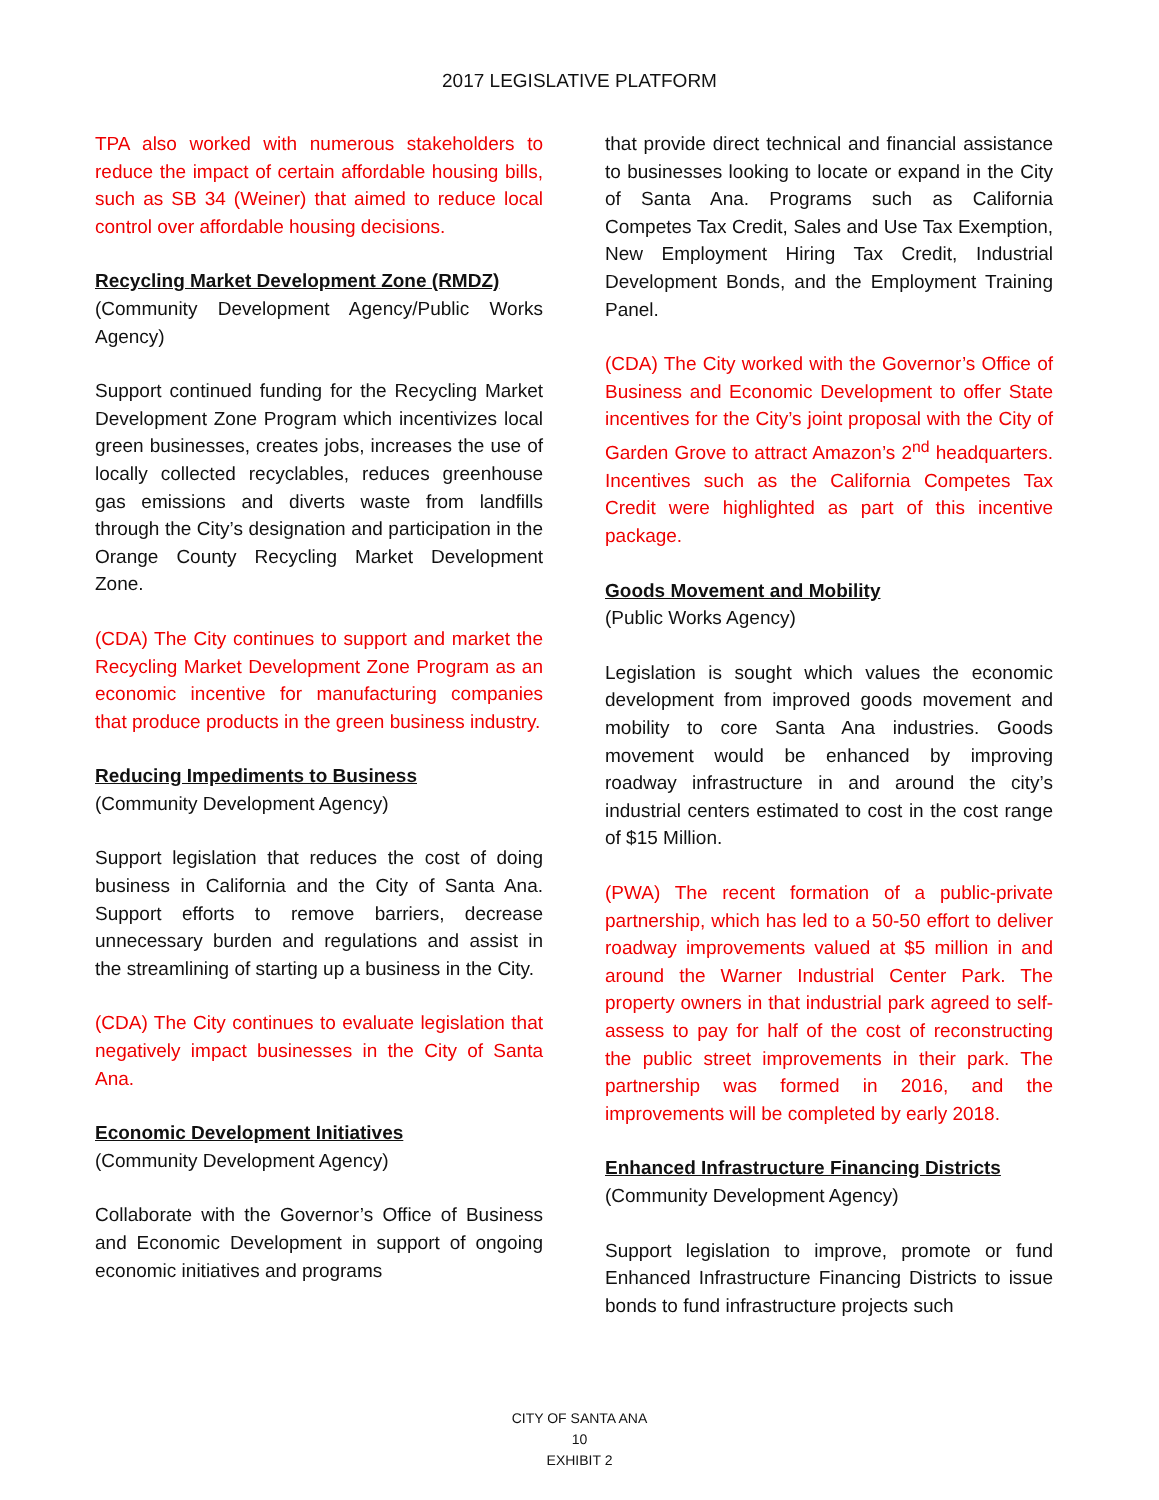2017 LEGISLATIVE PLATFORM
TPA also worked with numerous stakeholders to reduce the impact of certain affordable housing bills, such as SB 34 (Weiner) that aimed to reduce local control over affordable housing decisions.
Recycling Market Development Zone (RMDZ)
(Community Development Agency/Public Works Agency)
Support continued funding for the Recycling Market Development Zone Program which incentivizes local green businesses, creates jobs, increases the use of locally collected recyclables, reduces greenhouse gas emissions and diverts waste from landfills through the City’s designation and participation in the Orange County Recycling Market Development Zone.
(CDA) The City continues to support and market the Recycling Market Development Zone Program as an economic incentive for manufacturing companies that produce products in the green business industry.
Reducing Impediments to Business
(Community Development Agency)
Support legislation that reduces the cost of doing business in California and the City of Santa Ana. Support efforts to remove barriers, decrease unnecessary burden and regulations and assist in the streamlining of starting up a business in the City.
(CDA) The City continues to evaluate legislation that negatively impact businesses in the City of Santa Ana.
Economic Development Initiatives
(Community Development Agency)
Collaborate with the Governor’s Office of Business and Economic Development in support of ongoing economic initiatives and programs
that provide direct technical and financial assistance to businesses looking to locate or expand in the City of Santa Ana. Programs such as California Competes Tax Credit, Sales and Use Tax Exemption, New Employment Hiring Tax Credit, Industrial Development Bonds, and the Employment Training Panel.
(CDA) The City worked with the Governor’s Office of Business and Economic Development to offer State incentives for the City’s joint proposal with the City of Garden Grove to attract Amazon’s 2<sup>nd</sup> headquarters. Incentives such as the California Competes Tax Credit were highlighted as part of this incentive package.
Goods Movement and Mobility
(Public Works Agency)
Legislation is sought which values the economic development from improved goods movement and mobility to core Santa Ana industries. Goods movement would be enhanced by improving roadway infrastructure in and around the city’s industrial centers estimated to cost in the cost range of $15 Million.
(PWA) The recent formation of a public-private partnership, which has led to a 50-50 effort to deliver roadway improvements valued at $5 million in and around the Warner Industrial Center Park. The property owners in that industrial park agreed to self-assess to pay for half of the cost of reconstructing the public street improvements in their park. The partnership was formed in 2016, and the improvements will be completed by early 2018.
Enhanced Infrastructure Financing Districts
(Community Development Agency)
Support legislation to improve, promote or fund Enhanced Infrastructure Financing Districts to issue bonds to fund infrastructure projects such
CITY OF SANTA ANA
10
EXHIBIT 2